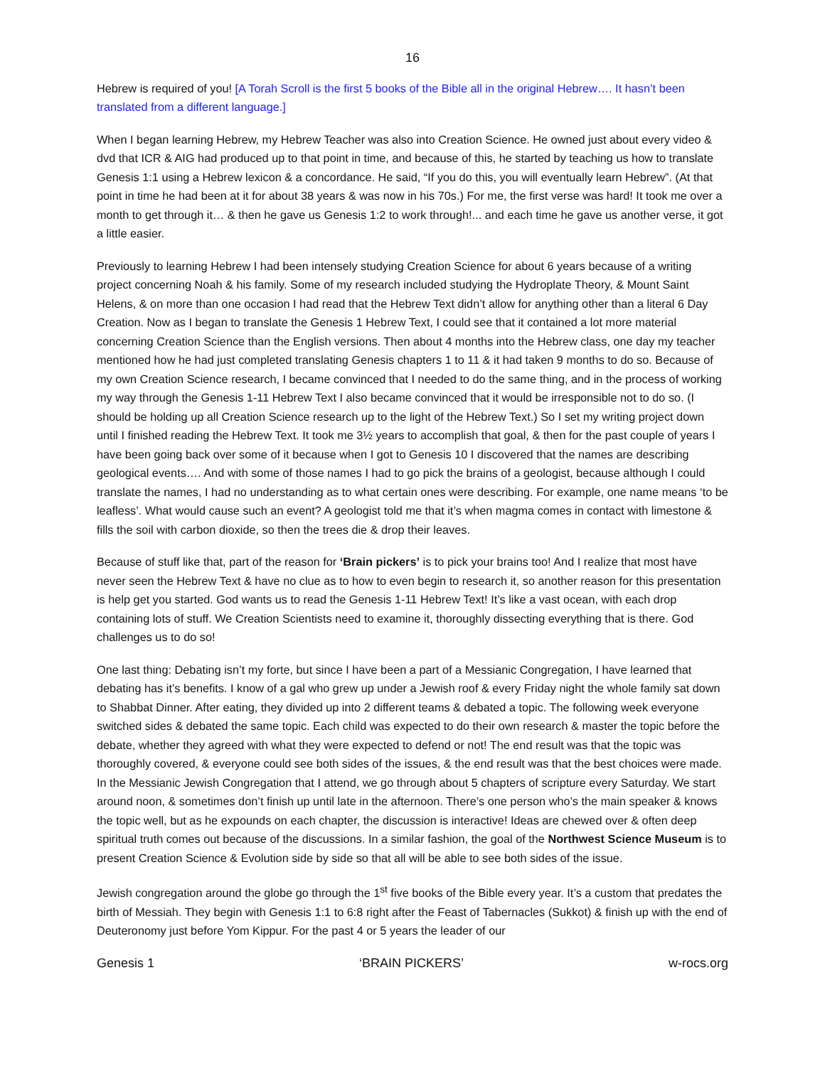16
Hebrew is required of you! [A Torah Scroll is the first 5 books of the Bible all in the original Hebrew…. It hasn’t been translated from a different language.]
When I began learning Hebrew, my Hebrew Teacher was also into Creation Science. He owned just about every video & dvd that ICR & AIG had produced up to that point in time, and because of this, he started by teaching us how to translate Genesis 1:1 using a Hebrew lexicon & a concordance. He said, “If you do this, you will eventually learn Hebrew”. (At that point in time he had been at it for about 38 years & was now in his 70s.) For me, the first verse was hard! It took me over a month to get through it… & then he gave us Genesis 1:2 to work through!... and each time he gave us another verse, it got a little easier.
Previously to learning Hebrew I had been intensely studying Creation Science for about 6 years because of a writing project concerning Noah & his family. Some of my research included studying the Hydroplate Theory, & Mount Saint Helens, & on more than one occasion I had read that the Hebrew Text didn’t allow for anything other than a literal 6 Day Creation. Now as I began to translate the Genesis 1 Hebrew Text, I could see that it contained a lot more material concerning Creation Science than the English versions. Then about 4 months into the Hebrew class, one day my teacher mentioned how he had just completed translating Genesis chapters 1 to 11 & it had taken 9 months to do so. Because of my own Creation Science research, I became convinced that I needed to do the same thing, and in the process of working my way through the Genesis 1-11 Hebrew Text I also became convinced that it would be irresponsible not to do so. (I should be holding up all Creation Science research up to the light of the Hebrew Text.) So I set my writing project down until I finished reading the Hebrew Text. It took me 3½ years to accomplish that goal, & then for the past couple of years I have been going back over some of it because when I got to Genesis 10 I discovered that the names are describing geological events…. And with some of those names I had to go pick the brains of a geologist, because although I could translate the names, I had no understanding as to what certain ones were describing. For example, one name means ‘to be leafless’. What would cause such an event? A geologist told me that it’s when magma comes in contact with limestone & fills the soil with carbon dioxide, so then the trees die & drop their leaves.
Because of stuff like that, part of the reason for ‘Brain pickers’ is to pick your brains too! And I realize that most have never seen the Hebrew Text & have no clue as to how to even begin to research it, so another reason for this presentation is help get you started. God wants us to read the Genesis 1-11 Hebrew Text! It’s like a vast ocean, with each drop containing lots of stuff. We Creation Scientists need to examine it, thoroughly dissecting everything that is there. God challenges us to do so!
One last thing: Debating isn’t my forte, but since I have been a part of a Messianic Congregation, I have learned that debating has it’s benefits. I know of a gal who grew up under a Jewish roof & every Friday night the whole family sat down to Shabbat Dinner. After eating, they divided up into 2 different teams & debated a topic. The following week everyone switched sides & debated the same topic. Each child was expected to do their own research & master the topic before the debate, whether they agreed with what they were expected to defend or not! The end result was that the topic was thoroughly covered, & everyone could see both sides of the issues, & the end result was that the best choices were made. In the Messianic Jewish Congregation that I attend, we go through about 5 chapters of scripture every Saturday. We start around noon, & sometimes don’t finish up until late in the afternoon. There’s one person who’s the main speaker & knows the topic well, but as he expounds on each chapter, the discussion is interactive! Ideas are chewed over & often deep spiritual truth comes out because of the discussions. In a similar fashion, the goal of the Northwest Science Museum is to present Creation Science & Evolution side by side so that all will be able to see both sides of the issue.
Jewish congregation around the globe go through the 1<sup>st</sup> five books of the Bible every year. It’s a custom that predates the birth of Messiah. They begin with Genesis 1:1 to 6:8 right after the Feast of Tabernacles (Sukkot) & finish up with the end of Deuteronomy just before Yom Kippur. For the past 4 or 5 years the leader of our
Genesis 1 ‘BRAIN PICKERS’ w-rocs.org